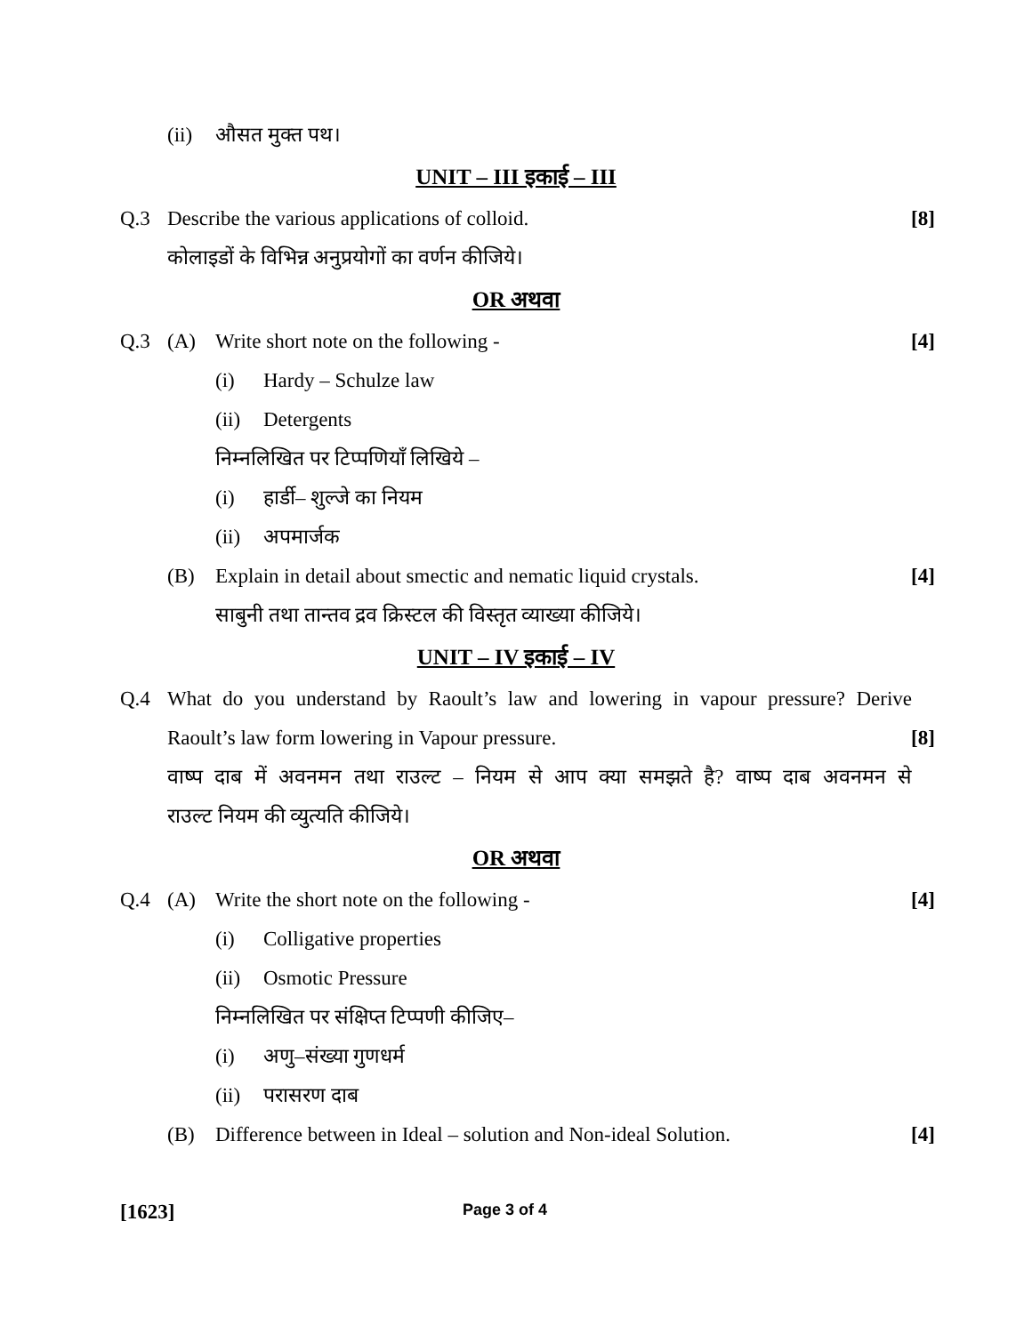(ii)
औसत मुक्त पथ।
UNIT – III इकाई – III
Q.3 Describe the various applications of colloid.
[8]
कोलाइडों के विभिन्न अनुप्रयोगों का वर्णन कीजिये।
OR अथवा
Q.3 (A) Write short note on the following -
[4]
(i) Hardy – Schulze law
(ii)
Detergents
निम्नलिखित पर टिप्पणियाँ लिखिये –
(i) हार्डी– शुल्जे का नियम
(ii)
अपमार्जक
(B) Explain in detail about smectic and nematic liquid crystals.
[4]
साबुनी तथा तान्तव द्रव क्रिस्टल की विस्तृत व्याख्या कीजिये।
UNIT – IV इकाई – IV
Q.4 What do you understand by Raoult’s law and lowering in vapour pressure? Derive
Raoult’s law form lowering in Vapour pressure.
[8]
वाष्प दाब में अवनमन तथा राउल्ट – नियम से आप क्या समझते है? वाष्प दाब अवनमन से
राउल्ट नियम की व्युत्यति कीजिये।
OR अथवा
Q.4 (A) Write the short note on the following -
[4]
(i) Colligative properties
(ii)
Osmotic Pressure
निम्नलिखित पर संक्षिप्त टिप्पणी कीजिए–
(i) अणु–संख्या गुणधर्म
(ii)
परासरण दाब
(B) Difference between in Ideal – solution and Non-ideal Solution.
[4]
[1623] Page 3 of 4